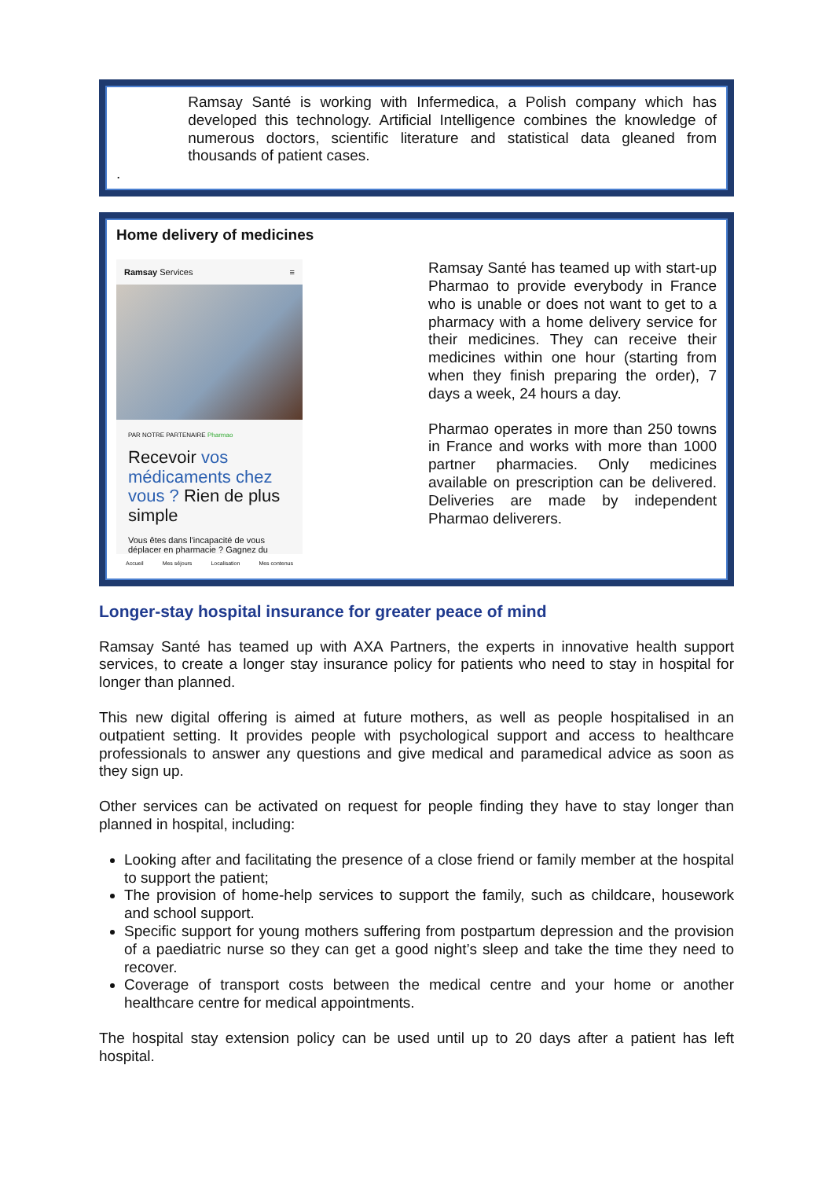Ramsay Santé is working with Infermedica, a Polish company which has developed this technology. Artificial Intelligence combines the knowledge of numerous doctors, scientific literature and statistical data gleaned from thousands of patient cases.
.
Home delivery of medicines
Ramsay Services ≡
PAR NOTRE PARTENAIRE Pharmao
Recevoir vos médicaments chez vous ? Rien de plus simple
Vous êtes dans l'incapacité de vous déplacer en pharmacie ? Gagnez du
Accueil Mes séjours Localisation Mes contenus
Ramsay Santé has teamed up with start-up Pharmao to provide everybody in France who is unable or does not want to get to a pharmacy with a home delivery service for their medicines. They can receive their medicines within one hour (starting from when they finish preparing the order), 7 days a week, 24 hours a day.
Pharmao operates in more than 250 towns in France and works with more than 1000 partner pharmacies. Only medicines available on prescription can be delivered. Deliveries are made by independent Pharmao deliverers.
Longer-stay hospital insurance for greater peace of mind
Ramsay Santé has teamed up with AXA Partners, the experts in innovative health support services, to create a longer stay insurance policy for patients who need to stay in hospital for longer than planned.
This new digital offering is aimed at future mothers, as well as people hospitalised in an outpatient setting. It provides people with psychological support and access to healthcare professionals to answer any questions and give medical and paramedical advice as soon as they sign up.
Other services can be activated on request for people finding they have to stay longer than planned in hospital, including:
Looking after and facilitating the presence of a close friend or family member at the hospital to support the patient;
The provision of home-help services to support the family, such as childcare, housework and school support.
Specific support for young mothers suffering from postpartum depression and the provision of a paediatric nurse so they can get a good night’s sleep and take the time they need to recover.
Coverage of transport costs between the medical centre and your home or another healthcare centre for medical appointments.
The hospital stay extension policy can be used until up to 20 days after a patient has left hospital.